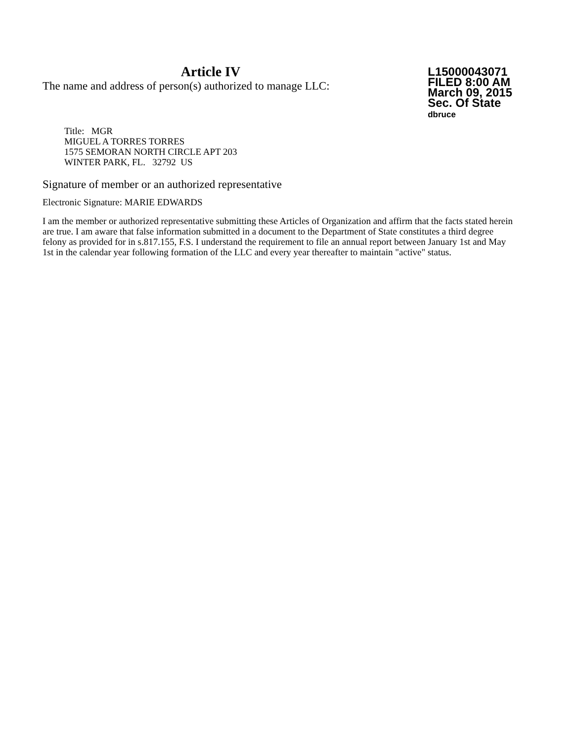Article IV
The name and address of person(s) authorized to manage LLC:
L15000043071
FILED 8:00 AM
March 09, 2015
Sec. Of State
dbruce
Title: MGR
MIGUEL A TORRES TORRES
1575 SEMORAN NORTH CIRCLE APT 203
WINTER PARK, FL. 32792 US
Signature of member or an authorized representative
Electronic Signature: MARIE EDWARDS
I am the member or authorized representative submitting these Articles of Organization and affirm that the facts stated herein are true. I am aware that false information submitted in a document to the Department of State constitutes a third degree felony as provided for in s.817.155, F.S. I understand the requirement to file an annual report between January 1st and May 1st in the calendar year following formation of the LLC and every year thereafter to maintain "active" status.